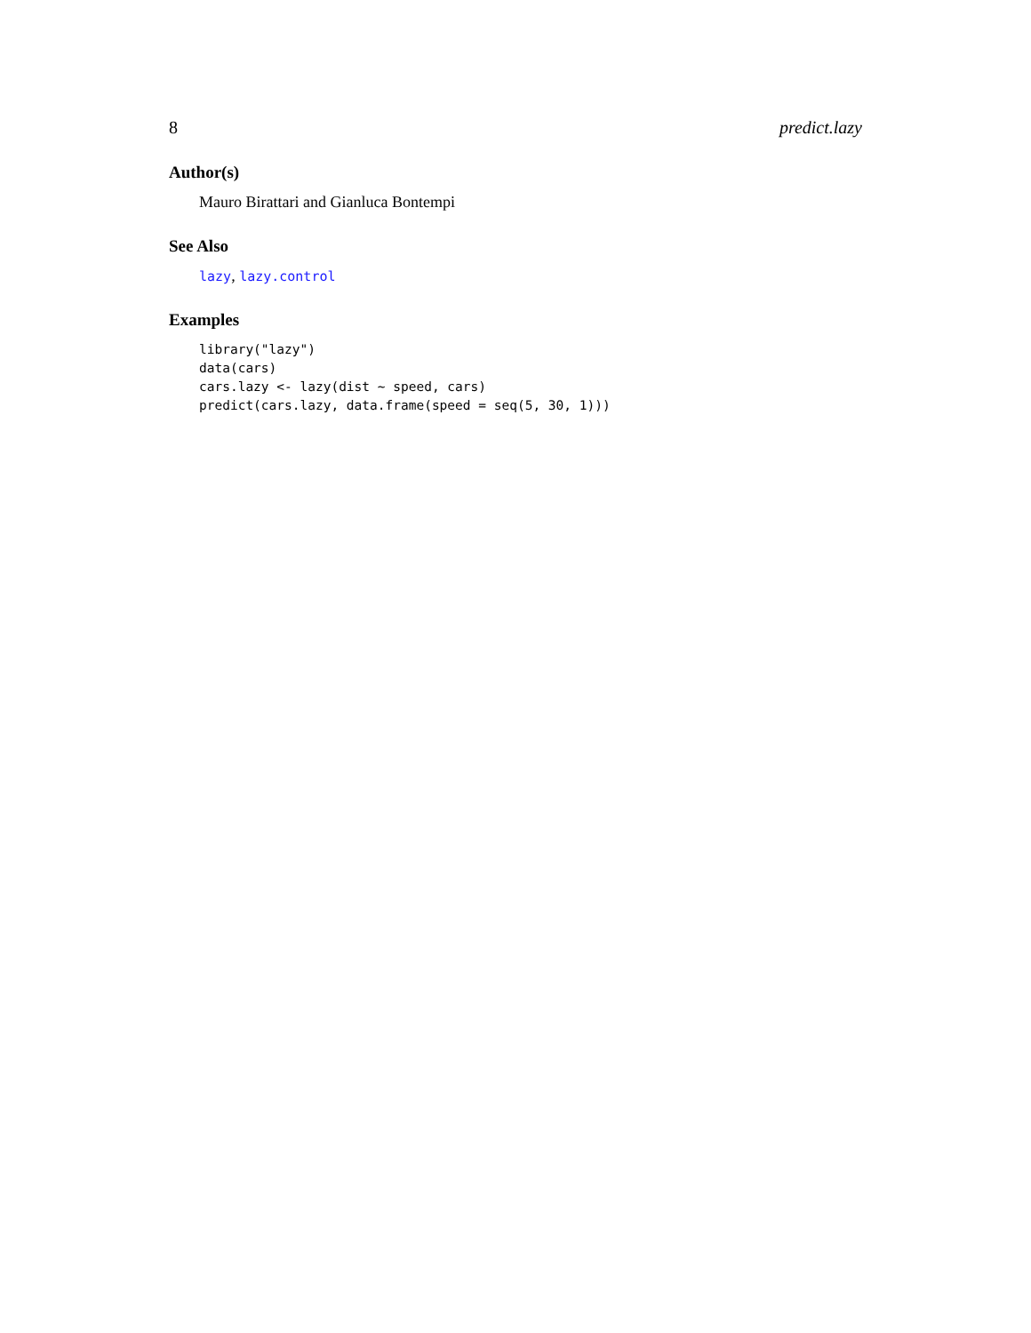8 predict.lazy
Author(s)
Mauro Birattari and Gianluca Bontempi
See Also
lazy, lazy.control
Examples
library("lazy")
data(cars)
cars.lazy <- lazy(dist ~ speed, cars)
predict(cars.lazy, data.frame(speed = seq(5, 30, 1)))